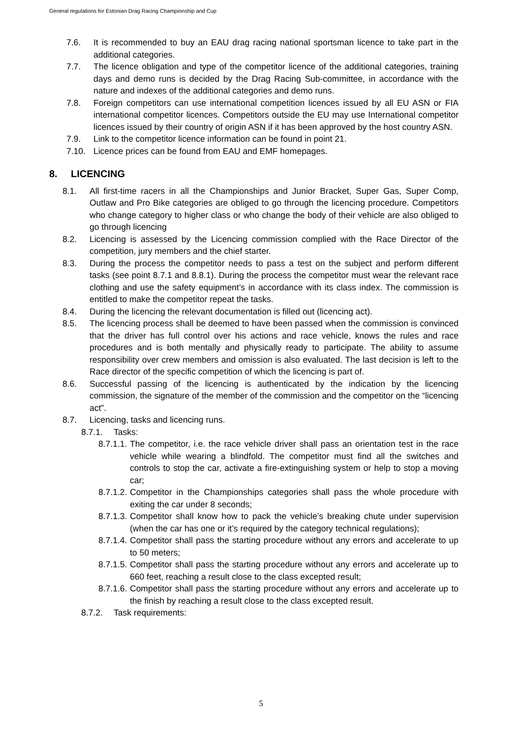General regulations for Estonian Drag Racing Championship and Cup
7.6. It is recommended to buy an EAU drag racing national sportsman licence to take part in the additional categories.
7.7. The licence obligation and type of the competitor licence of the additional categories, training days and demo runs is decided by the Drag Racing Sub-committee, in accordance with the nature and indexes of the additional categories and demo runs.
7.8. Foreign competitors can use international competition licences issued by all EU ASN or FIA international competitor licences. Competitors outside the EU may use International competitor licences issued by their country of origin ASN if it has been approved by the host country ASN.
7.9. Link to the competitor licence information can be found in point 21.
7.10. Licence prices can be found from EAU and EMF homepages.
8. LICENCING
8.1. All first-time racers in all the Championships and Junior Bracket, Super Gas, Super Comp, Outlaw and Pro Bike categories are obliged to go through the licencing procedure. Competitors who change category to higher class or who change the body of their vehicle are also obliged to go through licencing
8.2. Licencing is assessed by the Licencing commission complied with the Race Director of the competition, jury members and the chief starter.
8.3. During the process the competitor needs to pass a test on the subject and perform different tasks (see point 8.7.1 and 8.8.1). During the process the competitor must wear the relevant race clothing and use the safety equipment’s in accordance with its class index. The commission is entitled to make the competitor repeat the tasks.
8.4. During the licencing the relevant documentation is filled out (licencing act).
8.5. The licencing process shall be deemed to have been passed when the commission is convinced that the driver has full control over his actions and race vehicle, knows the rules and race procedures and is both mentally and physically ready to participate. The ability to assume responsibility over crew members and omission is also evaluated. The last decision is left to the Race director of the specific competition of which the licencing is part of.
8.6. Successful passing of the licencing is authenticated by the indication by the licencing commission, the signature of the member of the commission and the competitor on the “licencing act”.
8.7. Licencing, tasks and licencing runs.
8.7.1. Tasks:
8.7.1.1. The competitor, i.e. the race vehicle driver shall pass an orientation test in the race vehicle while wearing a blindfold. The competitor must find all the switches and controls to stop the car, activate a fire-extinguishing system or help to stop a moving car;
8.7.1.2. Competitor in the Championships categories shall pass the whole procedure with exiting the car under 8 seconds;
8.7.1.3. Competitor shall know how to pack the vehicle’s breaking chute under supervision (when the car has one or it’s required by the category technical regulations);
8.7.1.4. Competitor shall pass the starting procedure without any errors and accelerate to up to 50 meters;
8.7.1.5. Competitor shall pass the starting procedure without any errors and accelerate up to 660 feet, reaching a result close to the class excepted result;
8.7.1.6. Competitor shall pass the starting procedure without any errors and accelerate up to the finish by reaching a result close to the class excepted result.
8.7.2. Task requirements:
5